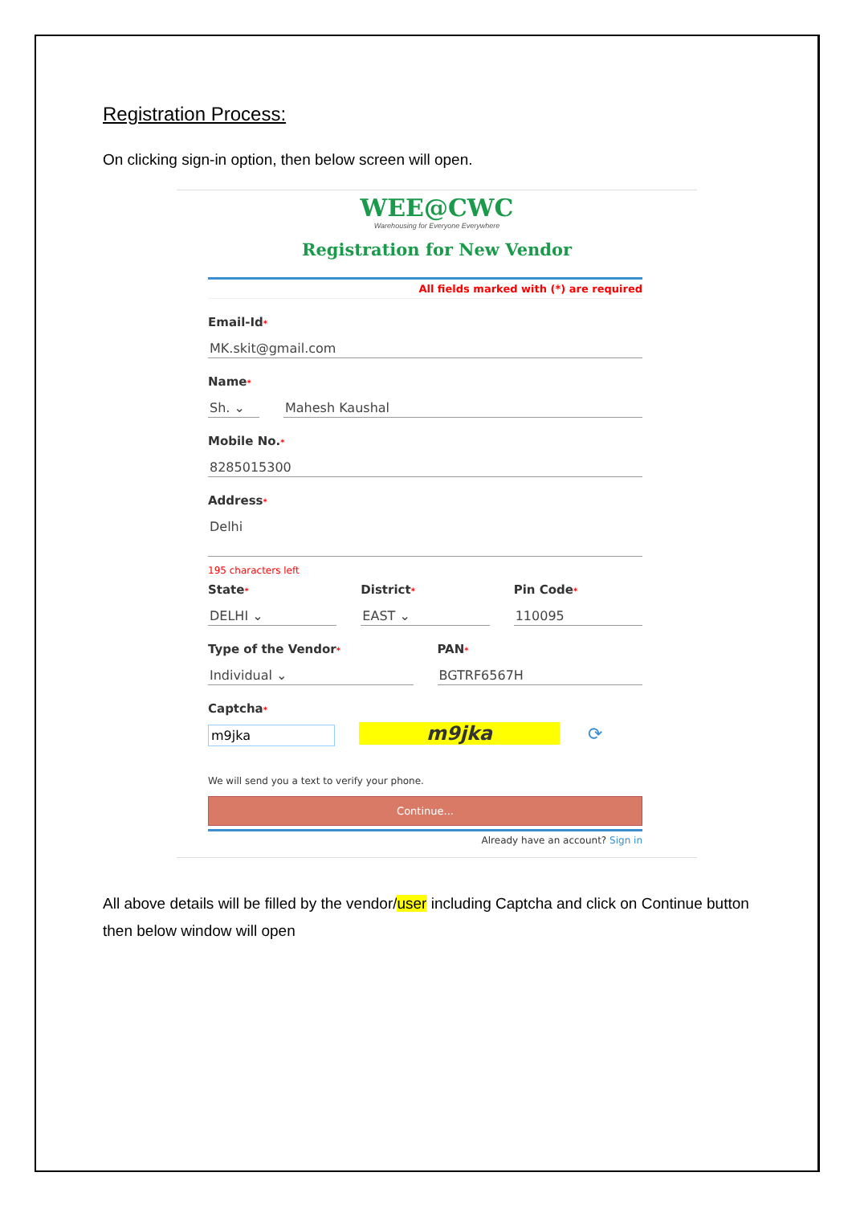Registration Process:
On clicking sign-in option, then below screen will open.
WEE@CWC
Warehousing for Everyone Everywhere
Registration for New Vendor
All fields marked with (*) are required
Email-Id*
MK.skit@gmail.com
Name*
Sh. ⌄ Mahesh Kaushal
Mobile No.*
8285015300
Address*
Delhi
195 characters left
State*
DELHI ⌄
District*
EAST ⌄
Pin Code*
110095
Type of the Vendor*
Individual ⌄
PAN*
BGTRF6567H
Captcha*
m9jka m9jka ⟳
We will send you a text to verify your phone.
Continue...
Already have an account? Sign in
All above details will be filled by the vendor/user including Captcha and click on Continue button then below window will open